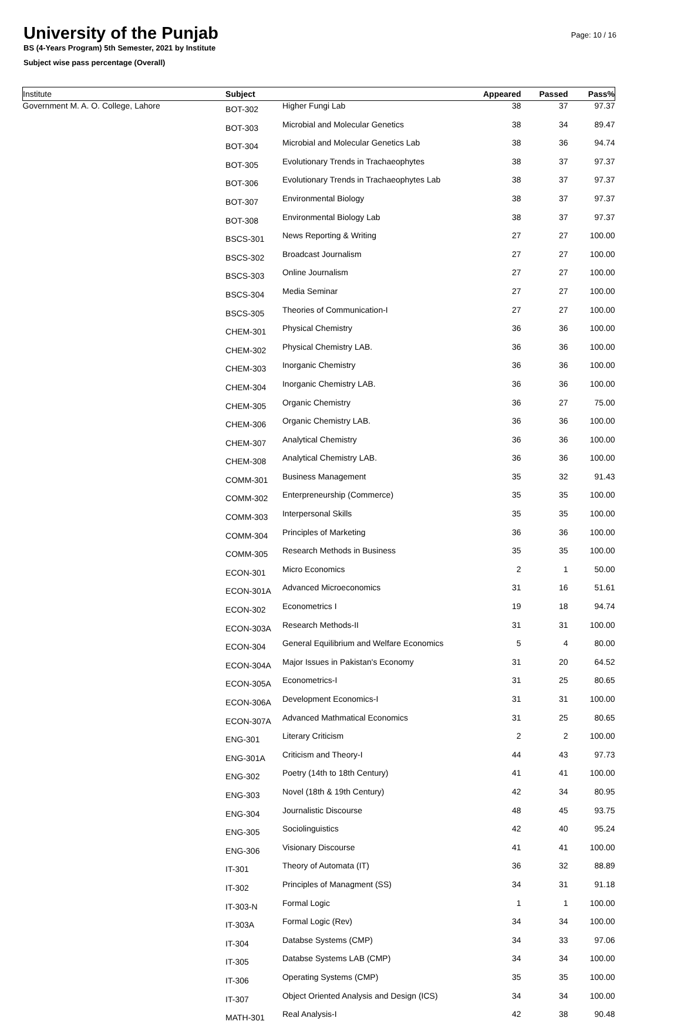University of the Punjab
BS (4-Years Program) 5th Semester, 2021 by Institute
Subject wise pass percentage (Overall)
Page: 10 / 16
| Institute | Subject | | Appeared | Passed | Pass% |
| --- | --- | --- | --- | --- | --- |
| Government M. A. O. College, Lahore | BOT-302 | Higher Fungi Lab | 38 | 37 | 97.37 |
| | BOT-303 | Microbial and Molecular Genetics | 38 | 34 | 89.47 |
| | BOT-304 | Microbial and Molecular Genetics Lab | 38 | 36 | 94.74 |
| | BOT-305 | Evolutionary Trends in Trachaeophytes | 38 | 37 | 97.37 |
| | BOT-306 | Evolutionary Trends in Trachaeophytes Lab | 38 | 37 | 97.37 |
| | BOT-307 | Environmental Biology | 38 | 37 | 97.37 |
| | BOT-308 | Environmental Biology Lab | 38 | 37 | 97.37 |
| | BSCS-301 | News Reporting & Writing | 27 | 27 | 100.00 |
| | BSCS-302 | Broadcast Journalism | 27 | 27 | 100.00 |
| | BSCS-303 | Online Journalism | 27 | 27 | 100.00 |
| | BSCS-304 | Media Seminar | 27 | 27 | 100.00 |
| | BSCS-305 | Theories of Communication-I | 27 | 27 | 100.00 |
| | CHEM-301 | Physical Chemistry | 36 | 36 | 100.00 |
| | CHEM-302 | Physical Chemistry LAB. | 36 | 36 | 100.00 |
| | CHEM-303 | Inorganic Chemistry | 36 | 36 | 100.00 |
| | CHEM-304 | Inorganic Chemistry LAB. | 36 | 36 | 100.00 |
| | CHEM-305 | Organic Chemistry | 36 | 27 | 75.00 |
| | CHEM-306 | Organic Chemistry LAB. | 36 | 36 | 100.00 |
| | CHEM-307 | Analytical Chemistry | 36 | 36 | 100.00 |
| | CHEM-308 | Analytical Chemistry LAB. | 36 | 36 | 100.00 |
| | COMM-301 | Business Management | 35 | 32 | 91.43 |
| | COMM-302 | Enterpreneurship (Commerce) | 35 | 35 | 100.00 |
| | COMM-303 | Interpersonal Skills | 35 | 35 | 100.00 |
| | COMM-304 | Principles of Marketing | 36 | 36 | 100.00 |
| | COMM-305 | Research Methods in Business | 35 | 35 | 100.00 |
| | ECON-301 | Micro Economics | 2 | 1 | 50.00 |
| | ECON-301A | Advanced Microeconomics | 31 | 16 | 51.61 |
| | ECON-302 | Econometrics I | 19 | 18 | 94.74 |
| | ECON-303A | Research Methods-II | 31 | 31 | 100.00 |
| | ECON-304 | General Equilibrium and Welfare Economics | 5 | 4 | 80.00 |
| | ECON-304A | Major Issues in Pakistan's Economy | 31 | 20 | 64.52 |
| | ECON-305A | Econometrics-I | 31 | 25 | 80.65 |
| | ECON-306A | Development Economics-I | 31 | 31 | 100.00 |
| | ECON-307A | Advanced Mathmatical Economics | 31 | 25 | 80.65 |
| | ENG-301 | Literary Criticism | 2 | 2 | 100.00 |
| | ENG-301A | Criticism and Theory-I | 44 | 43 | 97.73 |
| | ENG-302 | Poetry (14th to 18th Century) | 41 | 41 | 100.00 |
| | ENG-303 | Novel (18th & 19th Century) | 42 | 34 | 80.95 |
| | ENG-304 | Journalistic Discourse | 48 | 45 | 93.75 |
| | ENG-305 | Sociolinguistics | 42 | 40 | 95.24 |
| | ENG-306 | Visionary Discourse | 41 | 41 | 100.00 |
| | IT-301 | Theory of Automata (IT) | 36 | 32 | 88.89 |
| | IT-302 | Principles of Managment (SS) | 34 | 31 | 91.18 |
| | IT-303-N | Formal Logic | 1 | 1 | 100.00 |
| | IT-303A | Formal Logic (Rev) | 34 | 34 | 100.00 |
| | IT-304 | Databse Systems (CMP) | 34 | 33 | 97.06 |
| | IT-305 | Databse Systems LAB (CMP) | 34 | 34 | 100.00 |
| | IT-306 | Operating Systems (CMP) | 35 | 35 | 100.00 |
| | IT-307 | Object Oriented Analysis and Design (ICS) | 34 | 34 | 100.00 |
| | MATH-301 | Real Analysis-I | 42 | 38 | 90.48 |